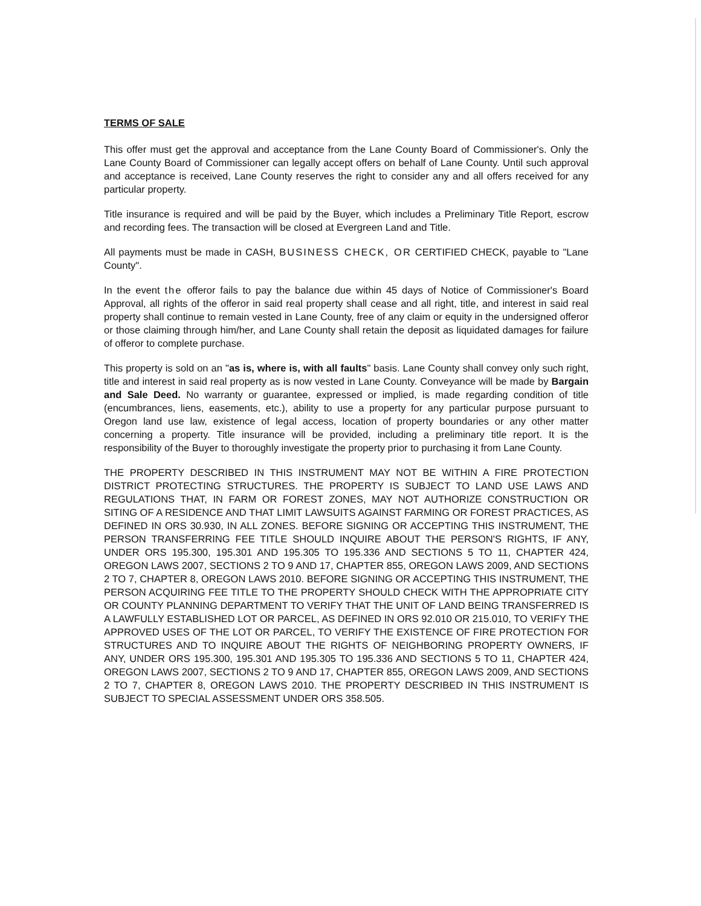TERMS OF SALE
This offer must get the approval and acceptance from the Lane County Board of Commissioner's. Only the Lane County Board of Commissioner can legally accept offers on behalf of Lane County. Until such approval and acceptance is received, Lane County reserves the right to consider any and all offers received for any particular property.
Title insurance is required and will be paid by the Buyer, which includes a Preliminary Title Report, escrow and recording fees. The transaction will be closed at Evergreen Land and Title.
All payments must be made in CASH, BUSINESS CHECK, OR CERTIFIED CHECK, payable to "Lane County".
In the event the offeror fails to pay the balance due within 45 days of Notice of Commissioner's Board Approval, all rights of the offeror in said real property shall cease and all right, title, and interest in said real property shall continue to remain vested in Lane County, free of any claim or equity in the undersigned offeror or those claiming through him/her, and Lane County shall retain the deposit as liquidated damages for failure of offeror to complete purchase.
This property is sold on an "as is, where is, with all faults" basis. Lane County shall convey only such right, title and interest in said real property as is now vested in Lane County. Conveyance will be made by Bargain and Sale Deed. No warranty or guarantee, expressed or implied, is made regarding condition of title (encumbrances, liens, easements, etc.), ability to use a property for any particular purpose pursuant to Oregon land use law, existence of legal access, location of property boundaries or any other matter concerning a property. Title insurance will be provided, including a preliminary title report. It is the responsibility of the Buyer to thoroughly investigate the property prior to purchasing it from Lane County.
THE PROPERTY DESCRIBED IN THIS INSTRUMENT MAY NOT BE WITHIN A FIRE PROTECTION DISTRICT PROTECTING STRUCTURES. THE PROPERTY IS SUBJECT TO LAND USE LAWS AND REGULATIONS THAT, IN FARM OR FOREST ZONES, MAY NOT AUTHORIZE CONSTRUCTION OR SITING OF A RESIDENCE AND THAT LIMIT LAWSUITS AGAINST FARMING OR FOREST PRACTICES, AS DEFINED IN ORS 30.930, IN ALL ZONES. BEFORE SIGNING OR ACCEPTING THIS INSTRUMENT, THE PERSON TRANSFERRING FEE TITLE SHOULD INQUIRE ABOUT THE PERSON'S RIGHTS, IF ANY, UNDER ORS 195.300, 195.301 AND 195.305 TO 195.336 AND SECTIONS 5 TO 11, CHAPTER 424, OREGON LAWS 2007, SECTIONS 2 TO 9 AND 17, CHAPTER 855, OREGON LAWS 2009, AND SECTIONS 2 TO 7, CHAPTER 8, OREGON LAWS 2010. BEFORE SIGNING OR ACCEPTING THIS INSTRUMENT, THE PERSON ACQUIRING FEE TITLE TO THE PROPERTY SHOULD CHECK WITH THE APPROPRIATE CITY OR COUNTY PLANNING DEPARTMENT TO VERIFY THAT THE UNIT OF LAND BEING TRANSFERRED IS A LAWFULLY ESTABLISHED LOT OR PARCEL, AS DEFINED IN ORS 92.010 OR 215.010, TO VERIFY THE APPROVED USES OF THE LOT OR PARCEL, TO VERIFY THE EXISTENCE OF FIRE PROTECTION FOR STRUCTURES AND TO INQUIRE ABOUT THE RIGHTS OF NEIGHBORING PROPERTY OWNERS, IF ANY, UNDER ORS 195.300, 195.301 AND 195.305 TO 195.336 AND SECTIONS 5 TO 11, CHAPTER 424, OREGON LAWS 2007, SECTIONS 2 TO 9 AND 17, CHAPTER 855, OREGON LAWS 2009, AND SECTIONS 2 TO 7, CHAPTER 8, OREGON LAWS 2010. THE PROPERTY DESCRIBED IN THIS INSTRUMENT IS SUBJECT TO SPECIAL ASSESSMENT UNDER ORS 358.505.